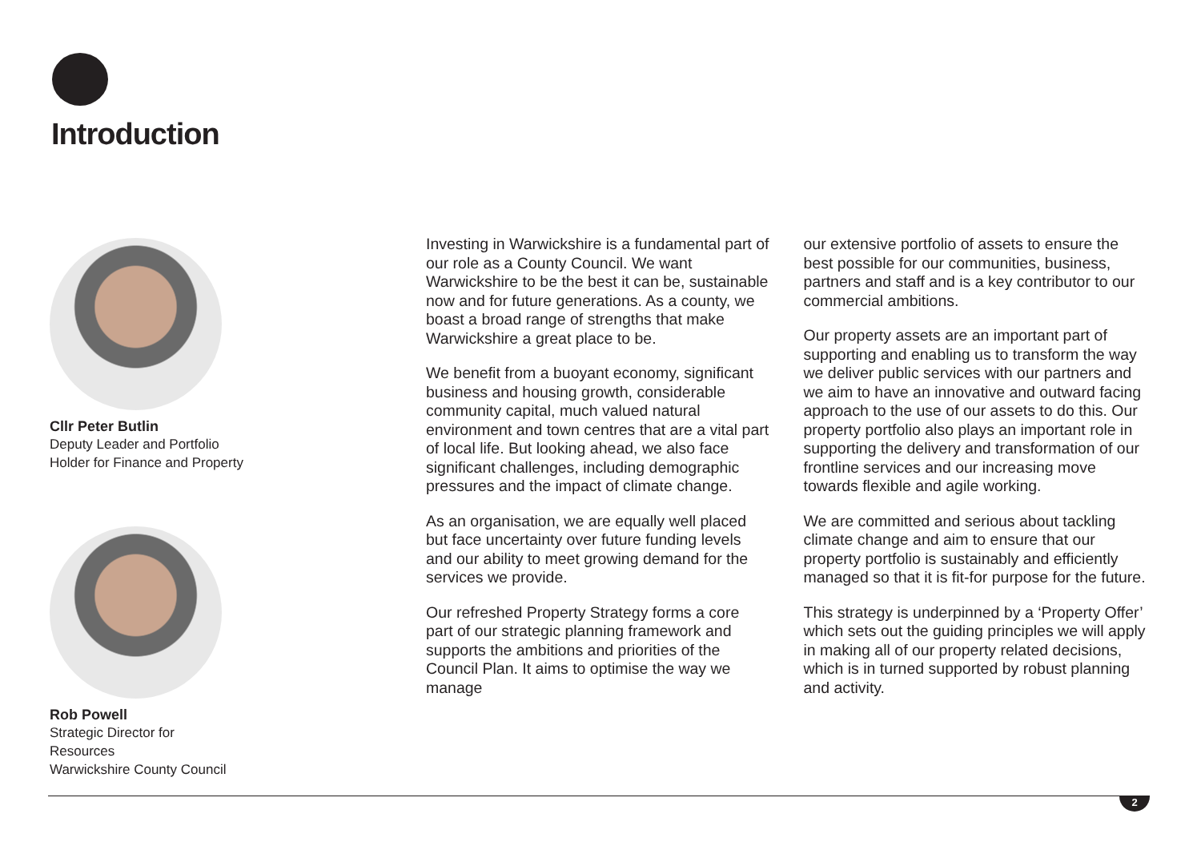Introduction
Cllr Peter Butlin
Deputy Leader and Portfolio
Holder for Finance and Property
Rob Powell
Strategic Director for
Resources
Warwickshire County Council
Investing in Warwickshire is a fundamental part of our role as a County Council. We want Warwickshire to be the best it can be, sustainable now and for future generations. As a county, we boast a broad range of strengths that make Warwickshire a great place to be.
We benefit from a buoyant economy, significant business and housing growth, considerable community capital, much valued natural environment and town centres that are a vital part of local life. But looking ahead, we also face significant challenges, including demographic pressures and the impact of climate change.
As an organisation, we are equally well placed but face uncertainty over future funding levels and our ability to meet growing demand for the services we provide.
Our refreshed Property Strategy forms a core part of our strategic planning framework and supports the ambitions and priorities of the Council Plan. It aims to optimise the way we manage
our extensive portfolio of assets to ensure the best possible for our communities, business, partners and staff and is a key contributor to our commercial ambitions.
Our property assets are an important part of supporting and enabling us to transform the way we deliver public services with our partners and we aim to have an innovative and outward facing approach to the use of our assets to do this. Our property portfolio also plays an important role in supporting the delivery and transformation of our frontline services and our increasing move towards flexible and agile working.
We are committed and serious about tackling climate change and aim to ensure that our property portfolio is sustainably and efficiently managed so that it is fit-for purpose for the future.
This strategy is underpinned by a ‘Property Offer’ which sets out the guiding principles we will apply in making all of our property related decisions, which is in turned supported by robust planning and activity.
2